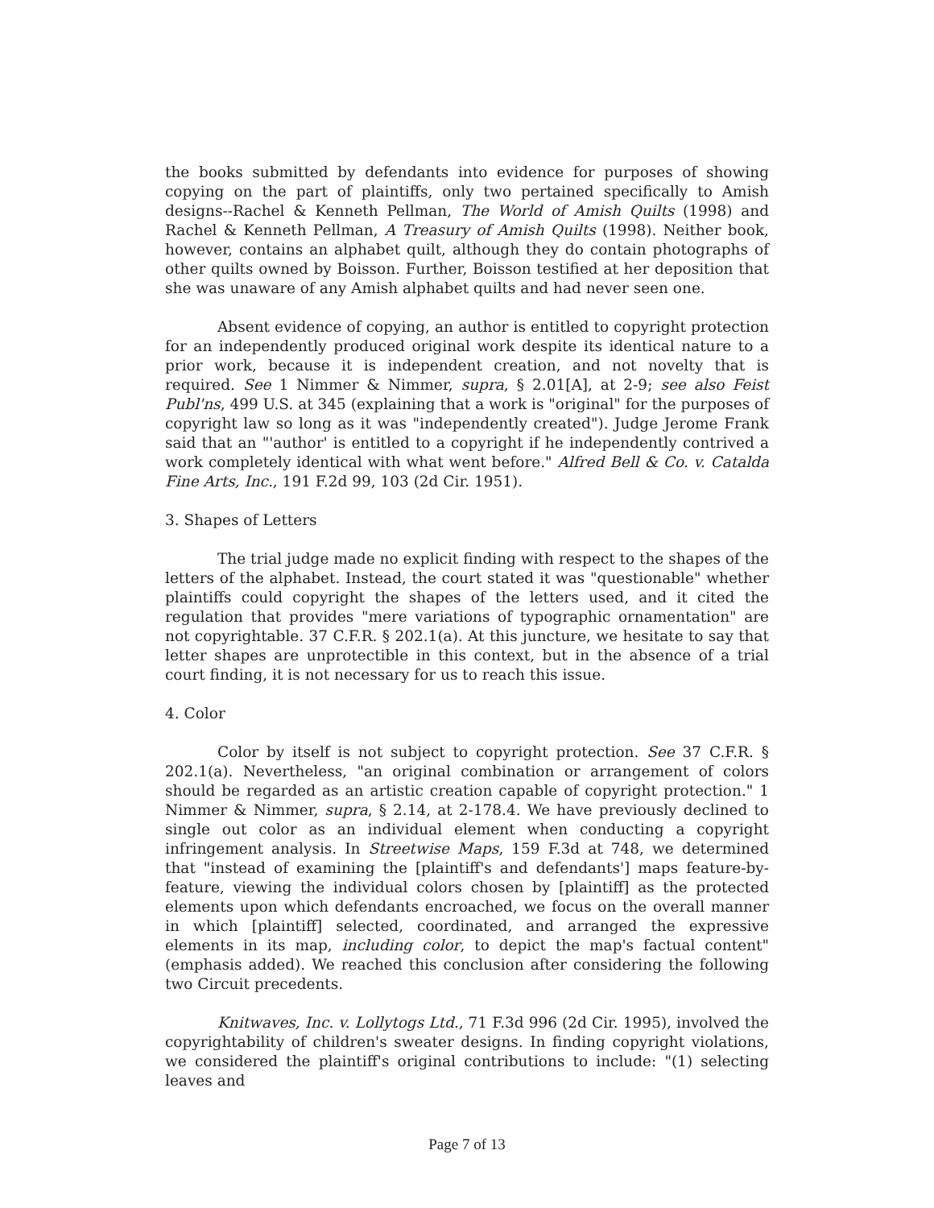the books submitted by defendants into evidence for purposes of showing copying on the part of plaintiffs, only two pertained specifically to Amish designs--Rachel & Kenneth Pellman, The World of Amish Quilts (1998) and Rachel & Kenneth Pellman, A Treasury of Amish Quilts (1998). Neither book, however, contains an alphabet quilt, although they do contain photographs of other quilts owned by Boisson. Further, Boisson testified at her deposition that she was unaware of any Amish alphabet quilts and had never seen one.
Absent evidence of copying, an author is entitled to copyright protection for an independently produced original work despite its identical nature to a prior work, because it is independent creation, and not novelty that is required. See 1 Nimmer & Nimmer, supra, § 2.01[A], at 2-9; see also Feist Publ'ns, 499 U.S. at 345 (explaining that a work is "original" for the purposes of copyright law so long as it was "independently created"). Judge Jerome Frank said that an "'author' is entitled to a copyright if he independently contrived a work completely identical with what went before." Alfred Bell & Co. v. Catalda Fine Arts, Inc., 191 F.2d 99, 103 (2d Cir. 1951).
3. Shapes of Letters
The trial judge made no explicit finding with respect to the shapes of the letters of the alphabet. Instead, the court stated it was "questionable" whether plaintiffs could copyright the shapes of the letters used, and it cited the regulation that provides "mere variations of typographic ornamentation" are not copyrightable. 37 C.F.R. § 202.1(a). At this juncture, we hesitate to say that letter shapes are unprotectible in this context, but in the absence of a trial court finding, it is not necessary for us to reach this issue.
4. Color
Color by itself is not subject to copyright protection. See 37 C.F.R. § 202.1(a). Nevertheless, "an original combination or arrangement of colors should be regarded as an artistic creation capable of copyright protection." 1 Nimmer & Nimmer, supra, § 2.14, at 2-178.4. We have previously declined to single out color as an individual element when conducting a copyright infringement analysis. In Streetwise Maps, 159 F.3d at 748, we determined that "instead of examining the [plaintiff's and defendants'] maps feature-by-feature, viewing the individual colors chosen by [plaintiff] as the protected elements upon which defendants encroached, we focus on the overall manner in which [plaintiff] selected, coordinated, and arranged the expressive elements in its map, including color, to depict the map's factual content" (emphasis added). We reached this conclusion after considering the following two Circuit precedents.
Knitwaves, Inc. v. Lollytogs Ltd., 71 F.3d 996 (2d Cir. 1995), involved the copyrightability of children's sweater designs. In finding copyright violations, we considered the plaintiff's original contributions to include: "(1) selecting leaves and
Page 7 of 13